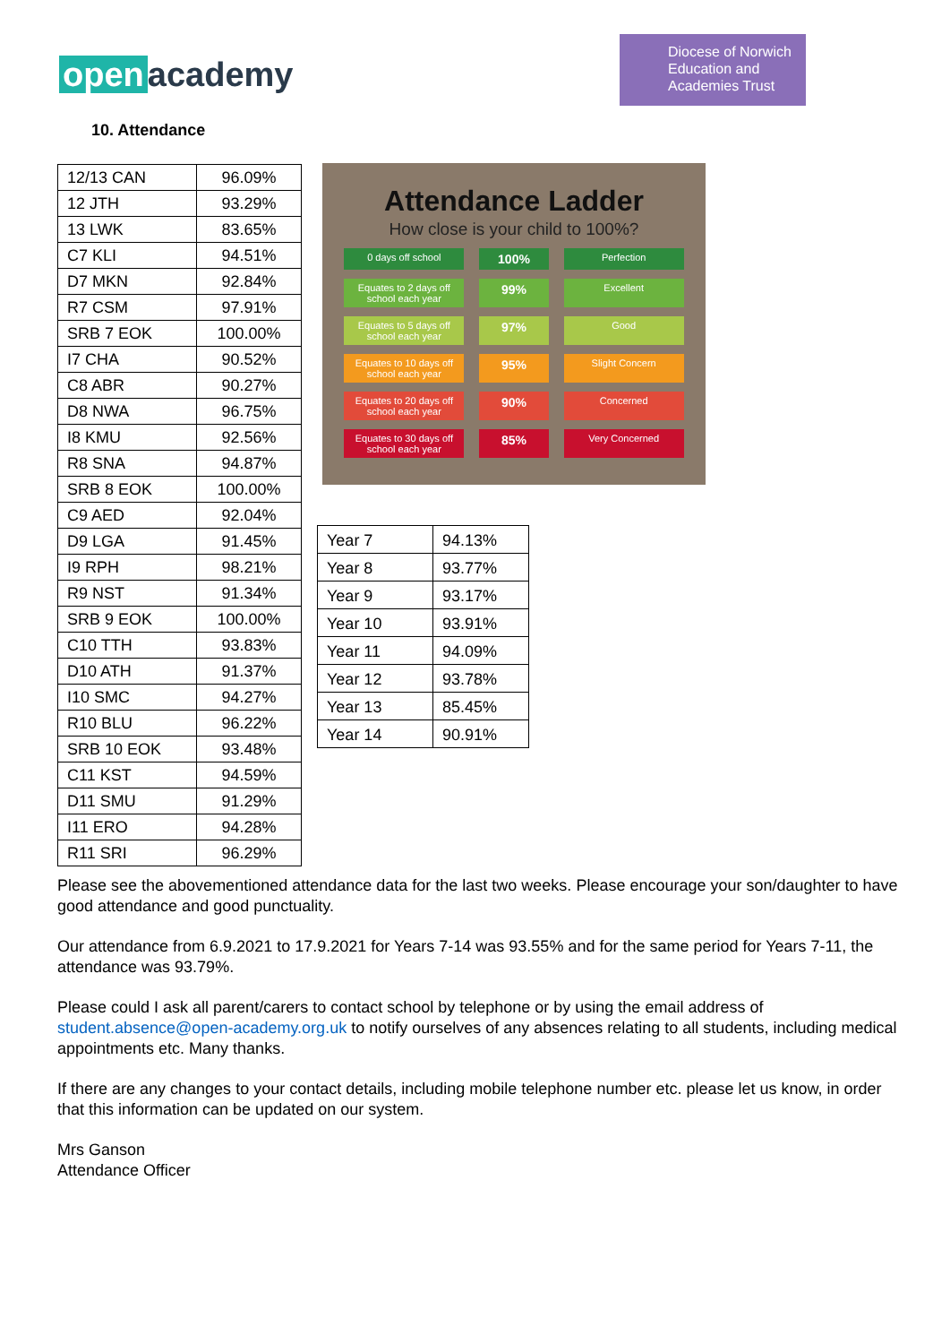open academy
Diocese of Norwich Education and Academies Trust
10. Attendance
| 12/13 CAN | 96.09% |
| 12 JTH | 93.29% |
| 13 LWK | 83.65% |
| C7 KLI | 94.51% |
| D7 MKN | 92.84% |
| R7 CSM | 97.91% |
| SRB 7 EOK | 100.00% |
| I7 CHA | 90.52% |
| C8 ABR | 90.27% |
| D8 NWA | 96.75% |
| I8 KMU | 92.56% |
| R8 SNA | 94.87% |
| SRB 8 EOK | 100.00% |
| C9 AED | 92.04% |
| D9 LGA | 91.45% |
| I9 RPH | 98.21% |
| R9 NST | 91.34% |
| SRB 9 EOK | 100.00% |
| C10 TTH | 93.83% |
| D10 ATH | 91.37% |
| I10 SMC | 94.27% |
| R10 BLU | 96.22% |
| SRB 10 EOK | 93.48% |
| C11 KST | 94.59% |
| D11 SMU | 91.29% |
| I11 ERO | 94.28% |
| R11 SRI | 96.29% |
Attendance Ladder
How close is your child to 100%?
0 days off school
100%
Perfection
Equates to 2 days off school each year
99%
Excellent
Equates to 5 days off school each year
97%
Good
Equates to 10 days off school each year
95%
Slight Concern
Equates to 20 days off school each year
90%
Concerned
Equates to 30 days off school each year
85%
Very Concerned
| Year 7 | 94.13% |
| Year 8 | 93.77% |
| Year 9 | 93.17% |
| Year 10 | 93.91% |
| Year 11 | 94.09% |
| Year 12 | 93.78% |
| Year 13 | 85.45% |
| Year 14 | 90.91% |
Please see the abovementioned attendance data for the last two weeks. Please encourage your son/daughter to have good attendance and good punctuality.
Our attendance from 6.9.2021 to 17.9.2021 for Years 7-14 was 93.55% and for the same period for Years 7-11, the attendance was 93.79%.
Please could I ask all parent/carers to contact school by telephone or by using the email address of student.absence@open-academy.org.uk to notify ourselves of any absences relating to all students, including medical appointments etc. Many thanks.
If there are any changes to your contact details, including mobile telephone number etc. please let us know, in order that this information can be updated on our system.
Mrs Ganson
Attendance Officer